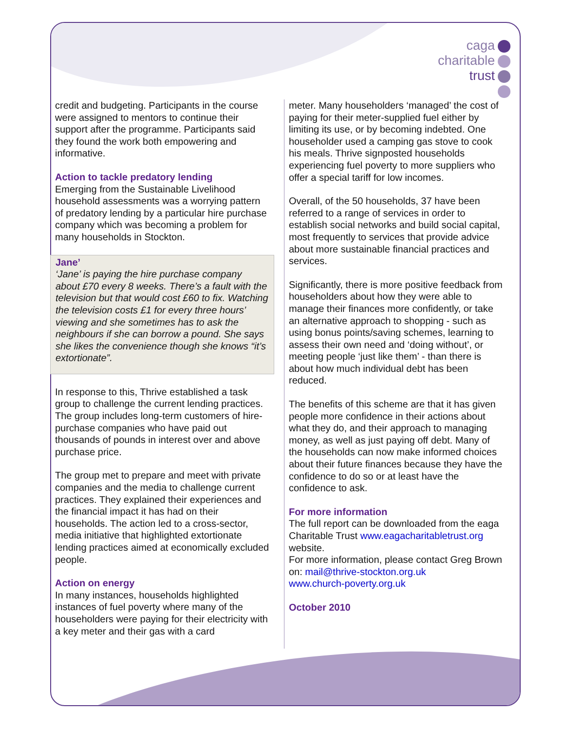caga
charitable
trust
credit and budgeting. Participants in the course were assigned to mentors to continue their support after the programme. Participants said they found the work both empowering and informative.
Action to tackle predatory lending
Emerging from the Sustainable Livelihood household assessments was a worrying pattern of predatory lending by a particular hire purchase company which was becoming a problem for many households in Stockton.
Jane’
‘Jane’ is paying the hire purchase company about £70 every 8 weeks. There’s a fault with the television but that would cost £60 to fix. Watching the television costs £1 for every three hours’ viewing and she sometimes has to ask the neighbours if she can borrow a pound. She says she likes the convenience though she knows “it’s extortionate”.
In response to this, Thrive established a task group to challenge the current lending practices. The group includes long-term customers of hire-purchase companies who have paid out thousands of pounds in interest over and above purchase price.
The group met to prepare and meet with private companies and the media to challenge current practices. They explained their experiences and the financial impact it has had on their households. The action led to a cross-sector, media initiative that highlighted extortionate lending practices aimed at economically excluded people.
Action on energy
In many instances, households highlighted instances of fuel poverty where many of the householders were paying for their electricity with a key meter and their gas with a card
meter. Many householders ‘managed’ the cost of paying for their meter-supplied fuel either by limiting its use, or by becoming indebted. One householder used a camping gas stove to cook his meals. Thrive signposted households experiencing fuel poverty to more suppliers who offer a special tariff for low incomes.
Overall, of the 50 households, 37 have been referred to a range of services in order to establish social networks and build social capital, most frequently to services that provide advice about more sustainable financial practices and services.
Significantly, there is more positive feedback from householders about how they were able to manage their finances more confidently, or take an alternative approach to shopping - such as using bonus points/saving schemes, learning to assess their own need and ‘doing without’, or meeting people ‘just like them’ - than there is about how much individual debt has been reduced.
The benefits of this scheme are that it has given people more confidence in their actions about what they do, and their approach to managing money, as well as just paying off debt. Many of the households can now make informed choices about their future finances because they have the confidence to do so or at least have the confidence to ask.
For more information
The full report can be downloaded from the eaga Charitable Trust www.eagacharitabletrust.org website.
For more information, please contact Greg Brown on: mail@thrive-stockton.org.uk
www.church-poverty.org.uk
October 2010